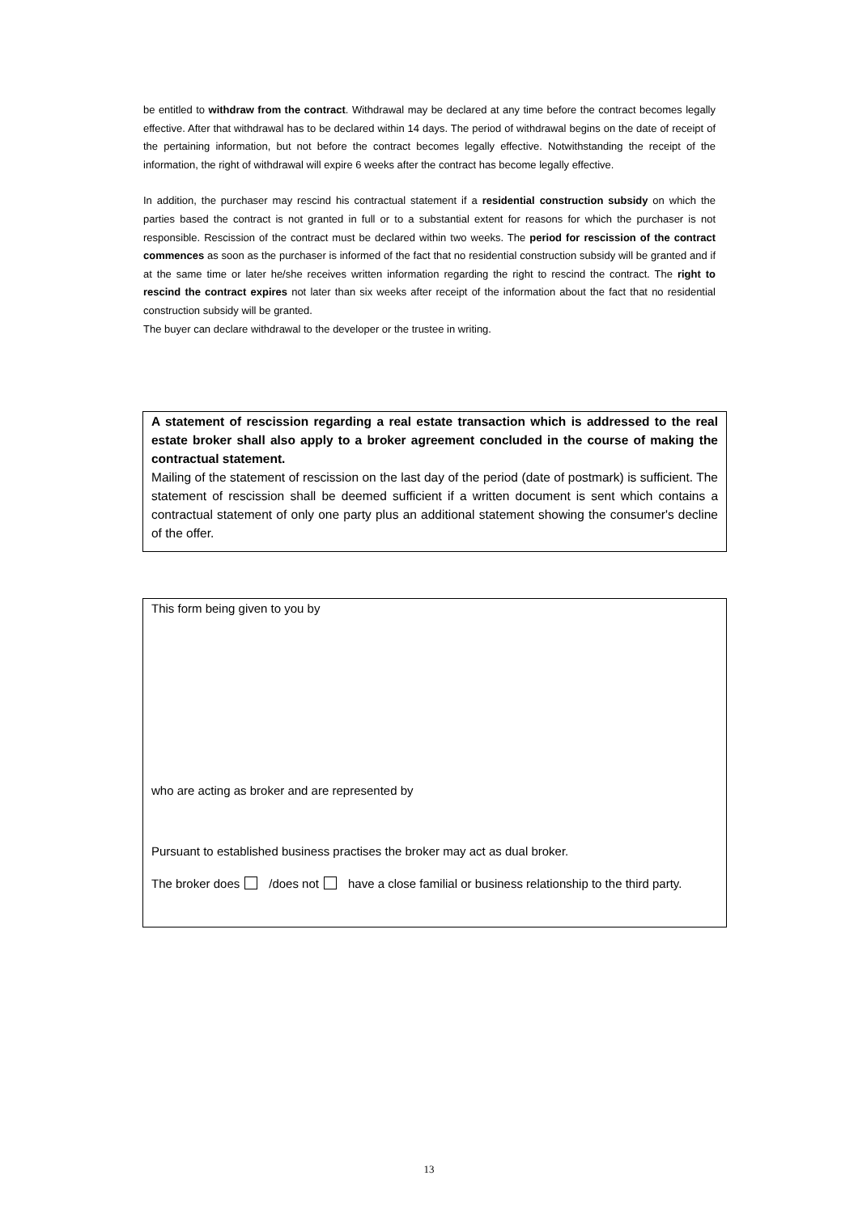be entitled to withdraw from the contract. Withdrawal may be declared at any time before the contract becomes legally effective. After that withdrawal has to be declared within 14 days. The period of withdrawal begins on the date of receipt of the pertaining information, but not before the contract becomes legally effective. Notwithstanding the receipt of the information, the right of withdrawal will expire 6 weeks after the contract has become legally effective.
In addition, the purchaser may rescind his contractual statement if a residential construction subsidy on which the parties based the contract is not granted in full or to a substantial extent for reasons for which the purchaser is not responsible. Rescission of the contract must be declared within two weeks. The period for rescission of the contract commences as soon as the purchaser is informed of the fact that no residential construction subsidy will be granted and if at the same time or later he/she receives written information regarding the right to rescind the contract. The right to rescind the contract expires not later than six weeks after receipt of the information about the fact that no residential construction subsidy will be granted.
The buyer can declare withdrawal to the developer or the trustee in writing.
A statement of rescission regarding a real estate transaction which is addressed to the real estate broker shall also apply to a broker agreement concluded in the course of making the contractual statement.
Mailing of the statement of rescission on the last day of the period (date of postmark) is sufficient. The statement of rescission shall be deemed sufficient if a written document is sent which contains a contractual statement of only one party plus an additional statement showing the consumer's decline of the offer.
This form being given to you by
who are acting as broker and are represented by
Pursuant to established business practises the broker may act as dual broker.
The broker does /does not have a close familial or business relationship to the third party.
13